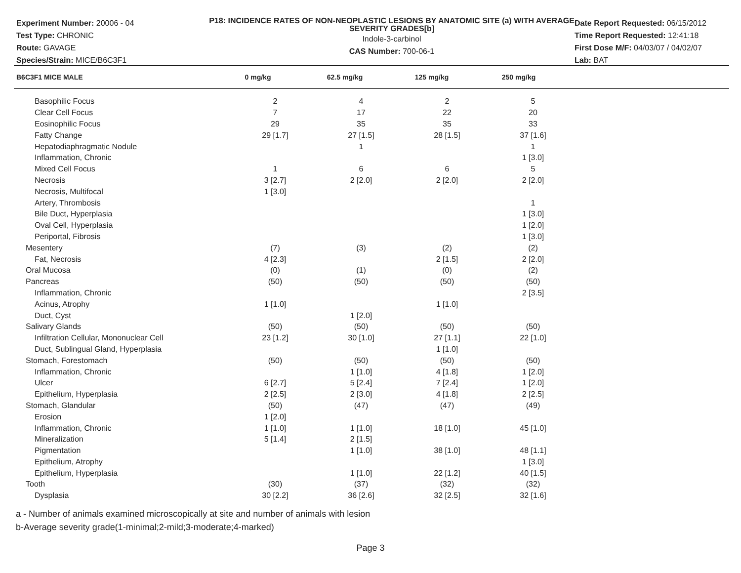Experiment Number: 20006 - 04
Test Type: CHRONIC
Route: GAVAGE
Species/Strain: MICE/B6C3F1
P18: INCIDENCE RATES OF NON-NEOPLASTIC LESIONS BY ANATOMIC SITE (a) WITH AVERAGE SEVERITY GRADES[b]
Indole-3-carbinol
CAS Number: 700-06-1
Date Report Requested: 06/15/2012
Time Report Requested: 12:41:18
First Dose M/F: 04/03/07 / 04/02/07
Lab: BAT
| B6C3F1 MICE MALE | 0 mg/kg | 62.5 mg/kg | 125 mg/kg | 250 mg/kg |
| --- | --- | --- | --- | --- |
| Basophilic Focus | 2 | 4 | 2 | 5 |
| Clear Cell Focus | 7 | 17 | 22 | 20 |
| Eosinophilic Focus | 29 | 35 | 35 | 33 |
| Fatty Change | 29 [1.7] | 27 [1.5] | 28 [1.5] | 37 [1.6] |
| Hepatodiaphragmatic Nodule | | 1 | | 1 |
| Inflammation, Chronic | | | | 1 [3.0] |
| Mixed Cell Focus | 1 | 6 | 6 | 5 |
| Necrosis | 3 [2.7] | 2 [2.0] | 2 [2.0] | 2 [2.0] |
| Necrosis, Multifocal | 1 [3.0] | | | |
| Artery, Thrombosis | | | | 1 |
| Bile Duct, Hyperplasia | | | | 1 [3.0] |
| Oval Cell, Hyperplasia | | | | 1 [2.0] |
| Periportal, Fibrosis | | | | 1 [3.0] |
| Mesentery | (7) | (3) | (2) | (2) |
| Fat, Necrosis | 4 [2.3] | | 2 [1.5] | 2 [2.0] |
| Oral Mucosa | (0) | (1) | (0) | (2) |
| Pancreas | (50) | (50) | (50) | (50) |
| Inflammation, Chronic | | | | 2 [3.5] |
| Acinus, Atrophy | 1 [1.0] | | 1 [1.0] | |
| Duct, Cyst | | 1 [2.0] | | |
| Salivary Glands | (50) | (50) | (50) | (50) |
| Infiltration Cellular, Mononuclear Cell | 23 [1.2] | 30 [1.0] | 27 [1.1] | 22 [1.0] |
| Duct, Sublingual Gland, Hyperplasia | | | 1 [1.0] | |
| Stomach, Forestomach | (50) | (50) | (50) | (50) |
| Inflammation, Chronic | | 1 [1.0] | 4 [1.8] | 1 [2.0] |
| Ulcer | 6 [2.7] | 5 [2.4] | 7 [2.4] | 1 [2.0] |
| Epithelium, Hyperplasia | 2 [2.5] | 2 [3.0] | 4 [1.8] | 2 [2.5] |
| Stomach, Glandular | (50) | (47) | (47) | (49) |
| Erosion | 1 [2.0] | | | |
| Inflammation, Chronic | 1 [1.0] | 1 [1.0] | 18 [1.0] | 45 [1.0] |
| Mineralization | 5 [1.4] | 2 [1.5] | | |
| Pigmentation | | 1 [1.0] | 38 [1.0] | 48 [1.1] |
| Epithelium, Atrophy | | | | 1 [3.0] |
| Epithelium, Hyperplasia | | 1 [1.0] | 22 [1.2] | 40 [1.5] |
| Tooth | (30) | (37) | (32) | (32) |
| Dysplasia | 30 [2.2] | 36 [2.6] | 32 [2.5] | 32 [1.6] |
a - Number of animals examined microscopically at site and number of animals with lesion
b-Average severity grade(1-minimal;2-mild;3-moderate;4-marked)
Page 3